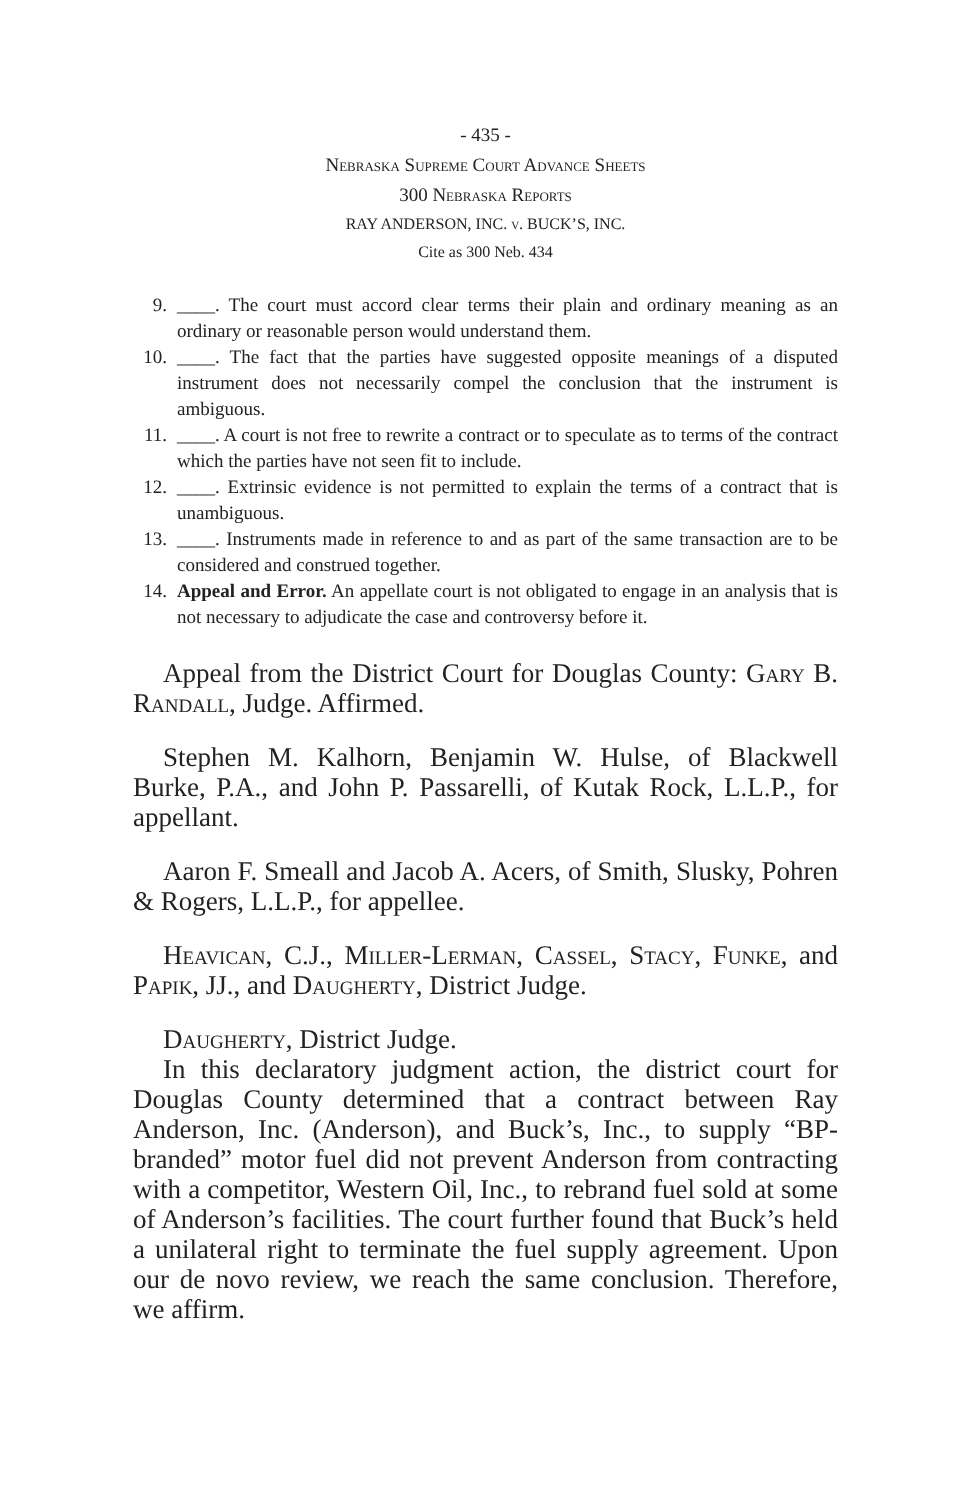- 435 -
Nebraska Supreme Court Advance Sheets
300 Nebraska Reports
RAY ANDERSON, INC. v. BUCK’S, INC.
Cite as 300 Neb. 434
9. ____. The court must accord clear terms their plain and ordinary meaning as an ordinary or reasonable person would understand them.
10. ____. The fact that the parties have suggested opposite meanings of a disputed instrument does not necessarily compel the conclusion that the instrument is ambiguous.
11. ____. A court is not free to rewrite a contract or to speculate as to terms of the contract which the parties have not seen fit to include.
12. ____. Extrinsic evidence is not permitted to explain the terms of a contract that is unambiguous.
13. ____. Instruments made in reference to and as part of the same transaction are to be considered and construed together.
14. Appeal and Error. An appellate court is not obligated to engage in an analysis that is not necessary to adjudicate the case and controversy before it.
Appeal from the District Court for Douglas County: Gary B. Randall, Judge. Affirmed.
Stephen M. Kalhorn, Benjamin W. Hulse, of Blackwell Burke, P.A., and John P. Passarelli, of Kutak Rock, L.L.P., for appellant.
Aaron F. Smeall and Jacob A. Acers, of Smith, Slusky, Pohren & Rogers, L.L.P., for appellee.
Heavican, C.J., Miller-Lerman, Cassel, Stacy, Funke, and Papik, JJ., and Daugherty, District Judge.
Daugherty, District Judge.
In this declaratory judgment action, the district court for Douglas County determined that a contract between Ray Anderson, Inc. (Anderson), and Buck’s, Inc., to supply “BP-branded” motor fuel did not prevent Anderson from contracting with a competitor, Western Oil, Inc., to rebrand fuel sold at some of Anderson’s facilities. The court further found that Buck’s held a unilateral right to terminate the fuel supply agreement. Upon our de novo review, we reach the same conclusion. Therefore, we affirm.